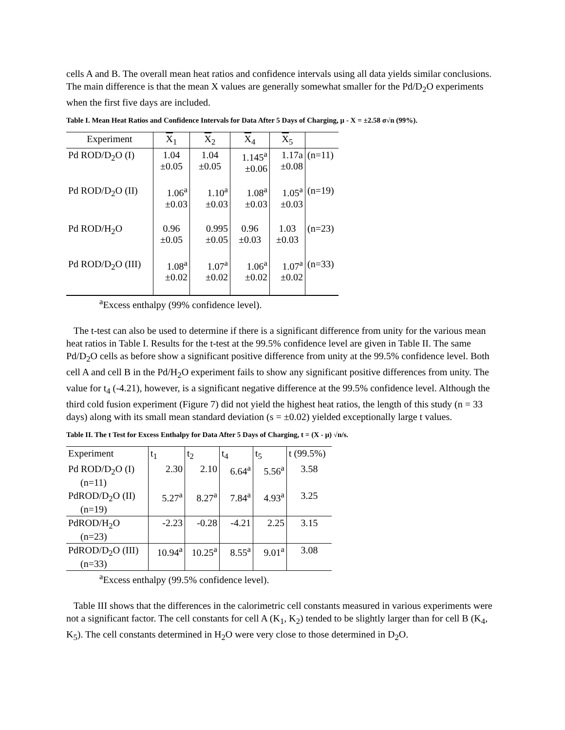cells A and B. The overall mean heat ratios and confidence intervals using all data yields similar conclusions. The main difference is that the mean X values are generally somewhat smaller for the Pd/D<sub>2</sub>O experiments when the first five days are included.
Table I. Mean Heat Ratios and Confidence Intervals for Data After 5 Days of Charging, μ - X = ±2.58 σ√n (99%).
| Experiment | X<sub>1</sub> | X<sub>2</sub> | X<sub>4</sub> | X<sub>5</sub> | |
| --- | --- | --- | --- | --- | --- |
| Pd ROD/D<sub>2</sub>O (I) | 1.04 ±0.05 | 1.04 ±0.05 | 1.145<sup>a</sup> ±0.06 | 1.17a ±0.08 | (n=11) |
| Pd ROD/D<sub>2</sub>O (II) | 1.06<sup>a</sup> ±0.03 | 1.10<sup>a</sup> ±0.03 | 1.08<sup>a</sup> ±0.03 | 1.05<sup>a</sup> ±0.03 | (n=19) |
| Pd ROD/H<sub>2</sub>O | 0.96 ±0.05 | 0.995 ±0.05 | 0.96 ±0.03 | 1.03 ±0.03 | (n=23) |
| Pd ROD/D<sub>2</sub>O (III) | 1.08<sup>a</sup> ±0.02 | 1.07<sup>a</sup> ±0.02 | 1.06<sup>a</sup> ±0.02 | 1.07<sup>a</sup> ±0.02 | (n=33) |
<sup>a</sup> Excess enthalpy (99% confidence level).
The t-test can also be used to determine if there is a significant difference from unity for the various mean heat ratios in Table I. Results for the t-test at the 99.5% confidence level are given in Table II. The same Pd/D<sub>2</sub>O cells as before show a significant positive difference from unity at the 99.5% confidence level. Both cell A and cell B in the Pd/H<sub>2</sub>O experiment fails to show any significant positive differences from unity. The value for t<sub>4</sub> (-4.21), however, is a significant negative difference at the 99.5% confidence level. Although the third cold fusion experiment (Figure 7) did not yield the highest heat ratios, the length of this study (n = 33 days) along with its small mean standard deviation (s = ±0.02) yielded exceptionally large t values.
Table II. The t Test for Excess Enthalpy for Data After 5 Days of Charging, t = (X - μ) √n/s.
| Experiment | t<sub>1</sub> | t<sub>2</sub> | t<sub>4</sub> | t<sub>5</sub> | t (99.5%) |
| --- | --- | --- | --- | --- | --- |
| Pd ROD/D<sub>2</sub>O (I) (n=11) | 2.30 | 2.10 | 6.64<sup>a</sup> | 5.56<sup>a</sup> | 3.58 |
| PdROD/D<sub>2</sub>O (II) (n=19) | 5.27<sup>a</sup> | 8.27<sup>a</sup> | 7.84<sup>a</sup> | 4.93<sup>a</sup> | 3.25 |
| PdROD/H<sub>2</sub>O (n=23) | -2.23 | -0.28 | -4.21 | 2.25 | 3.15 |
| PdROD/D<sub>2</sub>O (III) (n=33) | 10.94<sup>a</sup> | 10.25<sup>a</sup> | 8.55<sup>a</sup> | 9.01<sup>a</sup> | 3.08 |
<sup>a</sup> Excess enthalpy (99.5% confidence level).
Table III shows that the differences in the calorimetric cell constants measured in various experiments were not a significant factor. The cell constants for cell A (K<sub>1</sub>, K<sub>2</sub>) tended to be slightly larger than for cell B (K<sub>4</sub>, K<sub>5</sub>). The cell constants determined in H<sub>2</sub>O were very close to those determined in D<sub>2</sub>O.